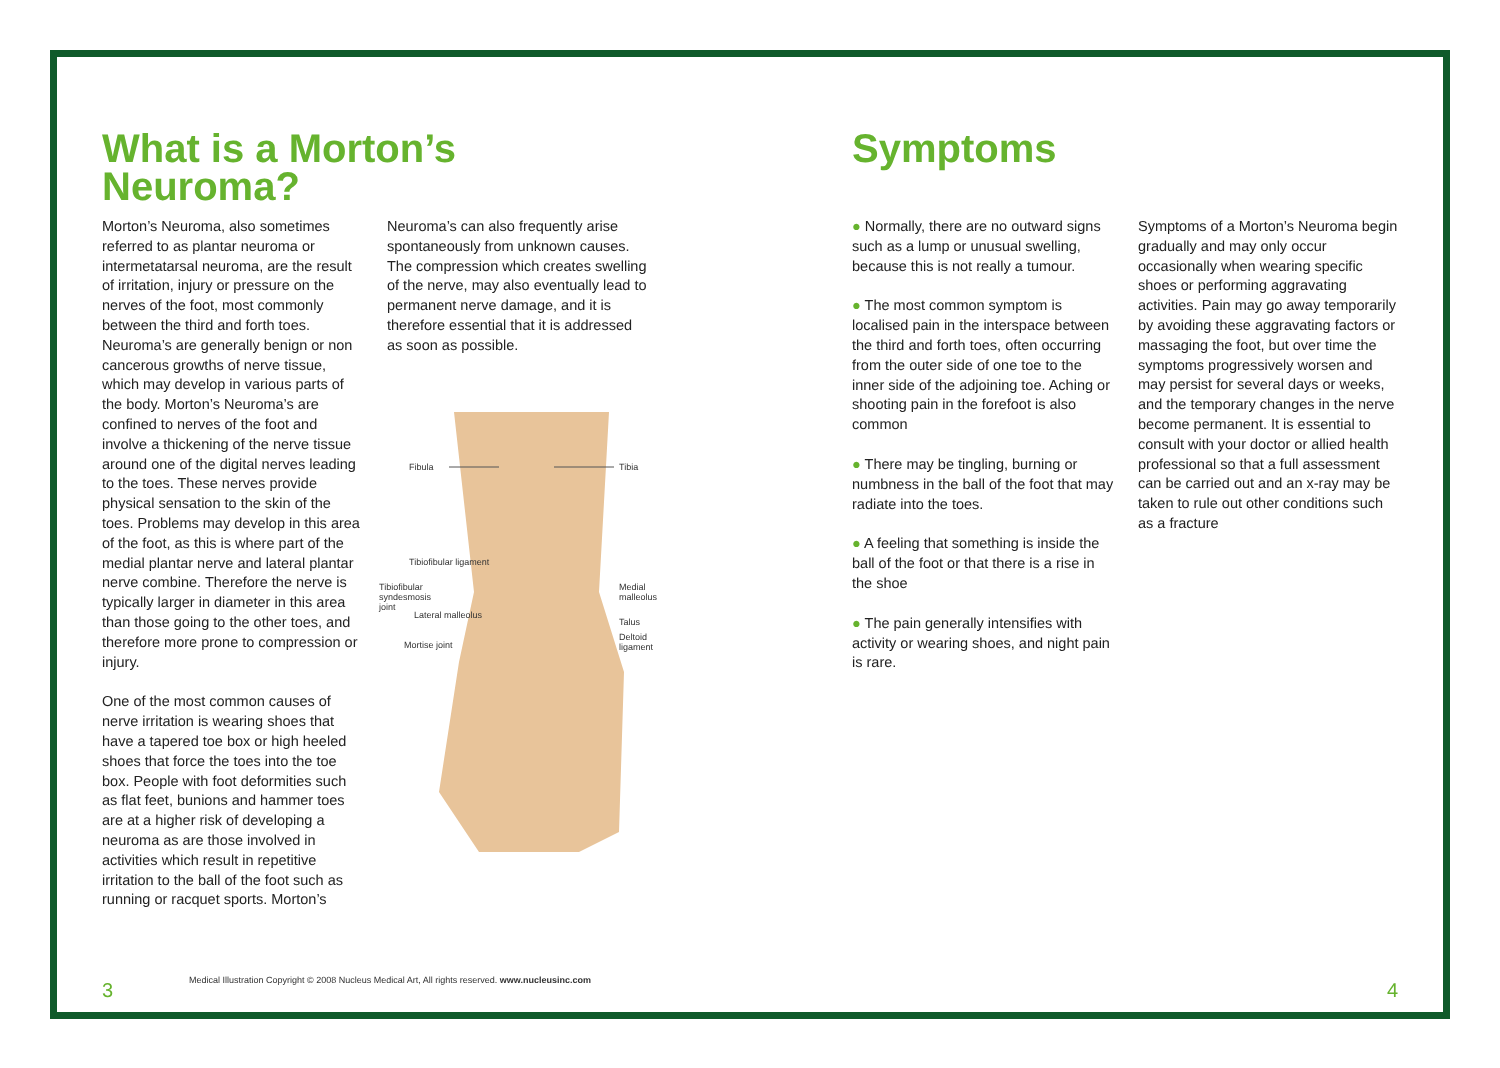What is a Morton’s Neuroma?
Morton’s Neuroma, also sometimes referred to as plantar neuroma or intermetatarsal neuroma, are the result of irritation, injury or pressure on the nerves of the foot, most commonly between the third and forth toes. Neuroma’s are generally benign or non cancerous growths of nerve tissue, which may develop in various parts of the body. Morton’s Neuroma’s are confined to nerves of the foot and involve a thickening of the nerve tissue around one of the digital nerves leading to the toes. These nerves provide physical sensation to the skin of the toes. Problems may develop in this area of the foot, as this is where part of the medial plantar nerve and lateral plantar nerve combine. Therefore the nerve is typically larger in diameter in this area than those going to the other toes, and therefore more prone to compression or injury.
One of the most common causes of nerve irritation is wearing shoes that have a tapered toe box or high heeled shoes that force the toes into the toe box. People with foot deformities such as flat feet, bunions and hammer toes are at a higher risk of developing a neuroma as are those involved in activities which result in repetitive irritation to the ball of the foot such as running or racquet sports. Morton’s
Neuroma’s can also frequently arise spontaneously from unknown causes. The compression which creates swelling of the nerve, may also eventually lead to permanent nerve damage, and it is therefore essential that it is addressed as soon as possible.
Fibula Tibia
Tibiofibular ligament
Tibiofibular syndesmosis joint Medial malleolus
Lateral malleolus
Talus
Deltoid ligament
Mortise joint
Medical Illustration Copyright © 2008 Nucleus Medical Art, All rights reserved. www.nucleusinc.com
3
Symptoms
● Normally, there are no outward signs such as a lump or unusual swelling, because this is not really a tumour.
● The most common symptom is localised pain in the interspace between the third and forth toes, often occurring from the outer side of one toe to the inner side of the adjoining toe. Aching or shooting pain in the forefoot is also common
● There may be tingling, burning or numbness in the ball of the foot that may radiate into the toes.
● A feeling that something is inside the ball of the foot or that there is a rise in the shoe
● The pain generally intensifies with activity or wearing shoes, and night pain is rare.
Symptoms of a Morton’s Neuroma begin gradually and may only occur occasionally when wearing specific shoes or performing aggravating activities. Pain may go away temporarily by avoiding these aggravating factors or massaging the foot, but over time the symptoms progressively worsen and may persist for several days or weeks, and the temporary changes in the nerve become permanent. It is essential to consult with your doctor or allied health professional so that a full assessment can be carried out and an x-ray may be taken to rule out other conditions such as a fracture
4